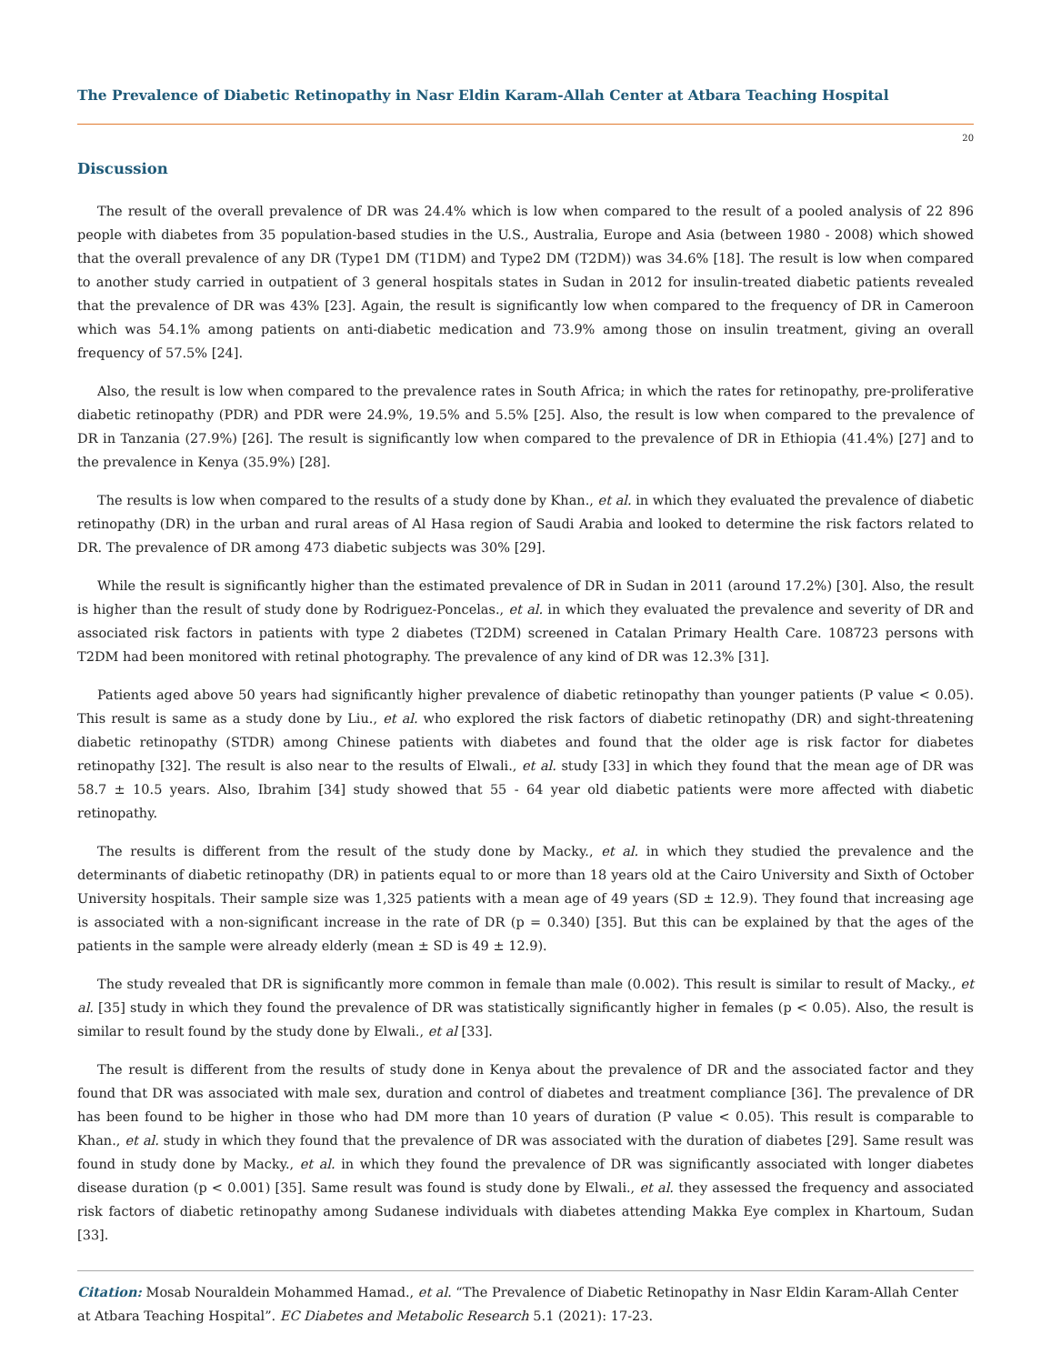The Prevalence of Diabetic Retinopathy in Nasr Eldin Karam-Allah Center at Atbara Teaching Hospital
20
Discussion
The result of the overall prevalence of DR was 24.4% which is low when compared to the result of a pooled analysis of 22 896 people with diabetes from 35 population-based studies in the U.S., Australia, Europe and Asia (between 1980 - 2008) which showed that the overall prevalence of any DR (Type1 DM (T1DM) and Type2 DM (T2DM)) was 34.6% [18]. The result is low when compared to another study carried in outpatient of 3 general hospitals states in Sudan in 2012 for insulin-treated diabetic patients revealed that the prevalence of DR was 43% [23]. Again, the result is significantly low when compared to the frequency of DR in Cameroon which was 54.1% among patients on anti-diabetic medication and 73.9% among those on insulin treatment, giving an overall frequency of 57.5% [24].
Also, the result is low when compared to the prevalence rates in South Africa; in which the rates for retinopathy, pre-proliferative diabetic retinopathy (PDR) and PDR were 24.9%, 19.5% and 5.5% [25]. Also, the result is low when compared to the prevalence of DR in Tanzania (27.9%) [26]. The result is significantly low when compared to the prevalence of DR in Ethiopia (41.4%) [27] and to the prevalence in Kenya (35.9%) [28].
The results is low when compared to the results of a study done by Khan., et al. in which they evaluated the prevalence of diabetic retinopathy (DR) in the urban and rural areas of Al Hasa region of Saudi Arabia and looked to determine the risk factors related to DR. The prevalence of DR among 473 diabetic subjects was 30% [29].
While the result is significantly higher than the estimated prevalence of DR in Sudan in 2011 (around 17.2%) [30]. Also, the result is higher than the result of study done by Rodriguez-Poncelas., et al. in which they evaluated the prevalence and severity of DR and associated risk factors in patients with type 2 diabetes (T2DM) screened in Catalan Primary Health Care. 108723 persons with T2DM had been monitored with retinal photography. The prevalence of any kind of DR was 12.3% [31].
Patients aged above 50 years had significantly higher prevalence of diabetic retinopathy than younger patients (P value < 0.05). This result is same as a study done by Liu., et al. who explored the risk factors of diabetic retinopathy (DR) and sight-threatening diabetic retinopathy (STDR) among Chinese patients with diabetes and found that the older age is risk factor for diabetes retinopathy [32]. The result is also near to the results of Elwali., et al. study [33] in which they found that the mean age of DR was 58.7 ± 10.5 years. Also, Ibrahim [34] study showed that 55 - 64 year old diabetic patients were more affected with diabetic retinopathy.
The results is different from the result of the study done by Macky., et al. in which they studied the prevalence and the determinants of diabetic retinopathy (DR) in patients equal to or more than 18 years old at the Cairo University and Sixth of October University hospitals. Their sample size was 1,325 patients with a mean age of 49 years (SD ± 12.9). They found that increasing age is associated with a non-significant increase in the rate of DR (p = 0.340) [35]. But this can be explained by that the ages of the patients in the sample were already elderly (mean ± SD is 49 ± 12.9).
The study revealed that DR is significantly more common in female than male (0.002). This result is similar to result of Macky., et al. [35] study in which they found the prevalence of DR was statistically significantly higher in females (p < 0.05). Also, the result is similar to result found by the study done by Elwali., et al [33].
The result is different from the results of study done in Kenya about the prevalence of DR and the associated factor and they found that DR was associated with male sex, duration and control of diabetes and treatment compliance [36]. The prevalence of DR has been found to be higher in those who had DM more than 10 years of duration (P value < 0.05). This result is comparable to Khan., et al. study in which they found that the prevalence of DR was associated with the duration of diabetes [29]. Same result was found in study done by Macky., et al. in which they found the prevalence of DR was significantly associated with longer diabetes disease duration (p < 0.001) [35]. Same result was found is study done by Elwali., et al. they assessed the frequency and associated risk factors of diabetic retinopathy among Sudanese individuals with diabetes attending Makka Eye complex in Khartoum, Sudan [33].
Citation: Mosab Nouraldein Mohammed Hamad., et al. “The Prevalence of Diabetic Retinopathy in Nasr Eldin Karam-Allah Center at Atbara Teaching Hospital”. EC Diabetes and Metabolic Research 5.1 (2021): 17-23.